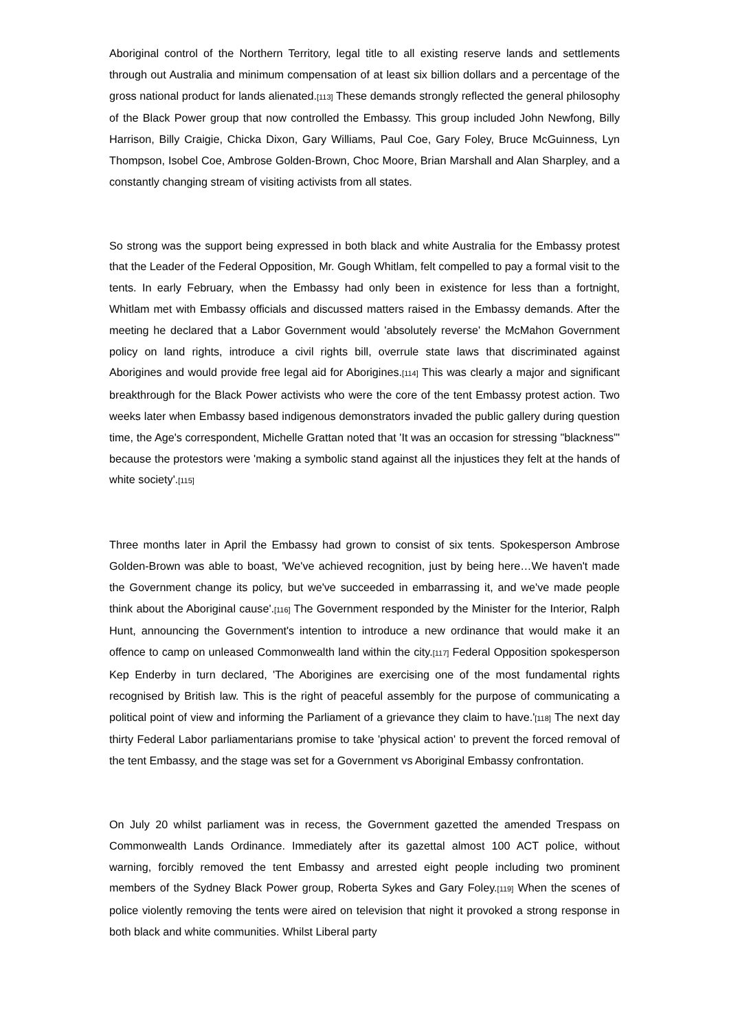Aboriginal control of the Northern Territory, legal title to all existing reserve lands and settlements through out Australia and minimum compensation of at least six billion dollars and a percentage of the gross national product for lands alienated.[113] These demands strongly reflected the general philosophy of the Black Power group that now controlled the Embassy. This group included John Newfong, Billy Harrison, Billy Craigie, Chicka Dixon, Gary Williams, Paul Coe, Gary Foley, Bruce McGuinness, Lyn Thompson, Isobel Coe, Ambrose Golden-Brown, Choc Moore, Brian Marshall and Alan Sharpley, and a constantly changing stream of visiting activists from all states.
So strong was the support being expressed in both black and white Australia for the Embassy protest that the Leader of the Federal Opposition, Mr. Gough Whitlam, felt compelled to pay a formal visit to the tents. In early February, when the Embassy had only been in existence for less than a fortnight, Whitlam met with Embassy officials and discussed matters raised in the Embassy demands. After the meeting he declared that a Labor Government would 'absolutely reverse' the McMahon Government policy on land rights, introduce a civil rights bill, overrule state laws that discriminated against Aborigines and would provide free legal aid for Aborigines.[114] This was clearly a major and significant breakthrough for the Black Power activists who were the core of the tent Embassy protest action. Two weeks later when Embassy based indigenous demonstrators invaded the public gallery during question time, the Age's correspondent, Michelle Grattan noted that 'It was an occasion for stressing "blackness"' because the protestors were 'making a symbolic stand against all the injustices they felt at the hands of white society'.[115]
Three months later in April the Embassy had grown to consist of six tents. Spokesperson Ambrose Golden-Brown was able to boast, 'We've achieved recognition, just by being here…We haven't made the Government change its policy, but we've succeeded in embarrassing it, and we've made people think about the Aboriginal cause'.[116] The Government responded by the Minister for the Interior, Ralph Hunt, announcing the Government's intention to introduce a new ordinance that would make it an offence to camp on unleased Commonwealth land within the city.[117] Federal Opposition spokesperson Kep Enderby in turn declared, 'The Aborigines are exercising one of the most fundamental rights recognised by British law. This is the right of peaceful assembly for the purpose of communicating a political point of view and informing the Parliament of a grievance they claim to have.'[118] The next day thirty Federal Labor parliamentarians promise to take 'physical action' to prevent the forced removal of the tent Embassy, and the stage was set for a Government vs Aboriginal Embassy confrontation.
On July 20 whilst parliament was in recess, the Government gazetted the amended Trespass on Commonwealth Lands Ordinance. Immediately after its gazettal almost 100 ACT police, without warning, forcibly removed the tent Embassy and arrested eight people including two prominent members of the Sydney Black Power group, Roberta Sykes and Gary Foley.[119] When the scenes of police violently removing the tents were aired on television that night it provoked a strong response in both black and white communities. Whilst Liberal party